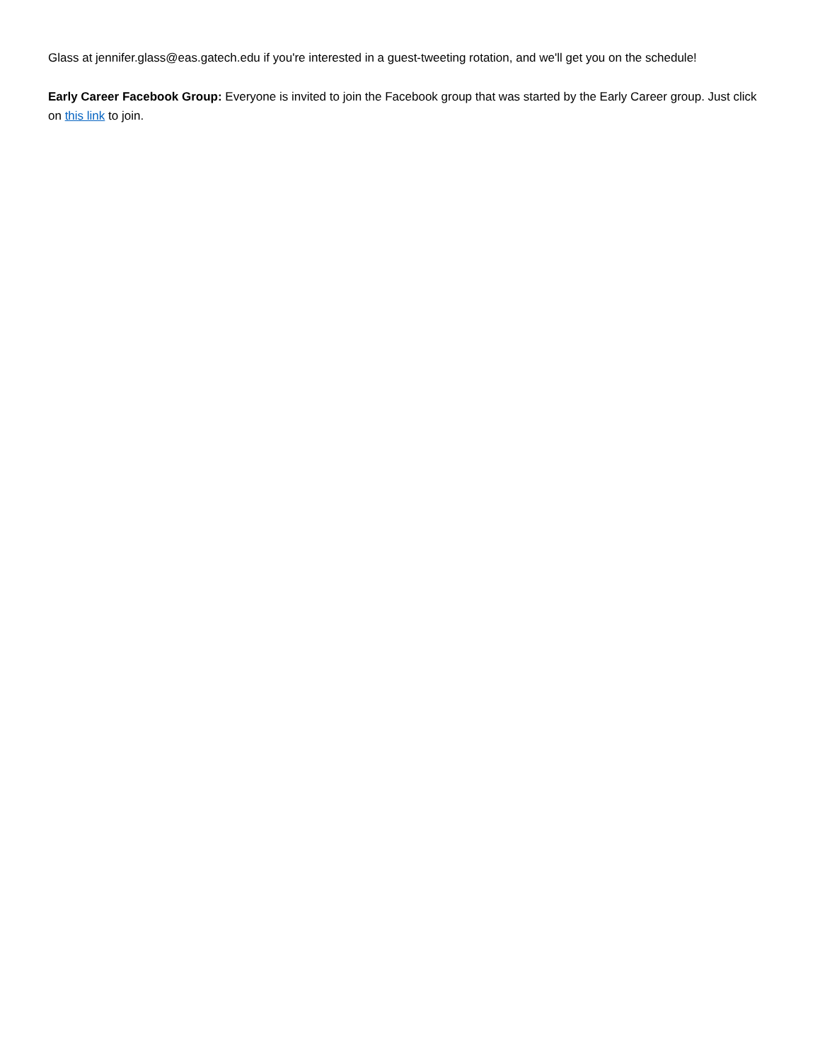Glass at jennifer.glass@eas.gatech.edu if you're interested in a guest-tweeting rotation, and we'll get you on the schedule!
Early Career Facebook Group: Everyone is invited to join the Facebook group that was started by the Early Career group. Just click on this link to join.